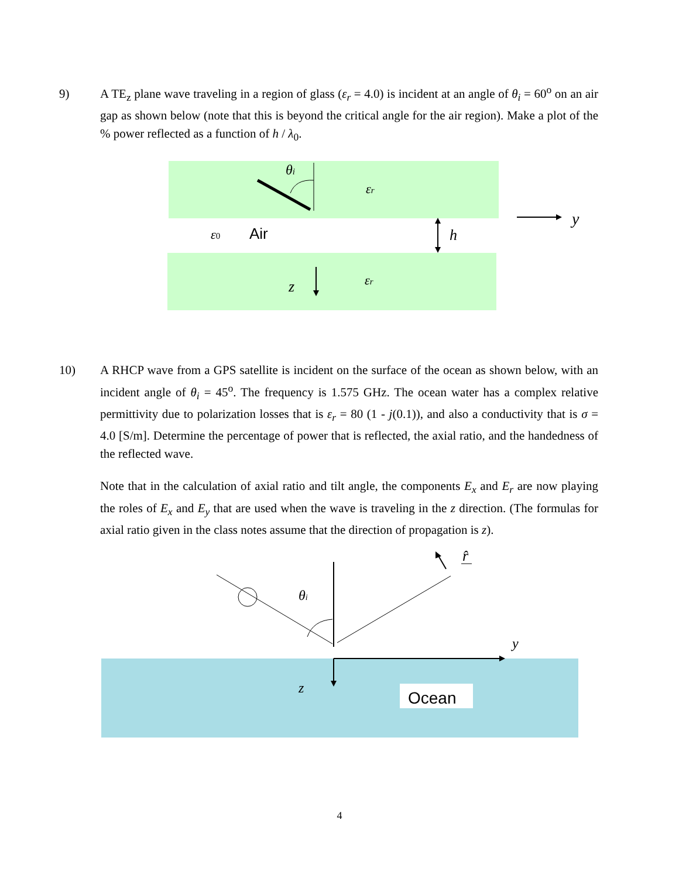9) A TE<sub>z</sub> plane wave traveling in a region of glass (ε<sub>r</sub> = 4.0) is incident at an angle of θ<sub>i</sub> = 60<sup>o</sup> on an air gap as shown below (note that this is beyond the critical angle for the air region). Make a plot of the % power reflected as a function of h / λ<sub>0</sub>.
θi
εr
ε0
Air
h
y
z
εr
10) A RHCP wave from a GPS satellite is incident on the surface of the ocean as shown below, with an incident angle of θ<sub>i</sub> = 45<sup>o</sup>. The frequency is 1.575 GHz. The ocean water has a complex relative permittivity due to polarization losses that is ε<sub>r</sub> = 80 (1 - j(0.1)), and also a conductivity that is σ = 4.0 [S/m]. Determine the percentage of power that is reflected, the axial ratio, and the handedness of the reflected wave.
Note that in the calculation of axial ratio and tilt angle, the components E<sub>x</sub> and E<sub>r</sub> are now playing the roles of E<sub>x</sub> and E<sub>y</sub> that are used when the wave is traveling in the z direction. (The formulas for axial ratio given in the class notes assume that the direction of propagation is z).
θi
r̂
y
z
Ocean
4